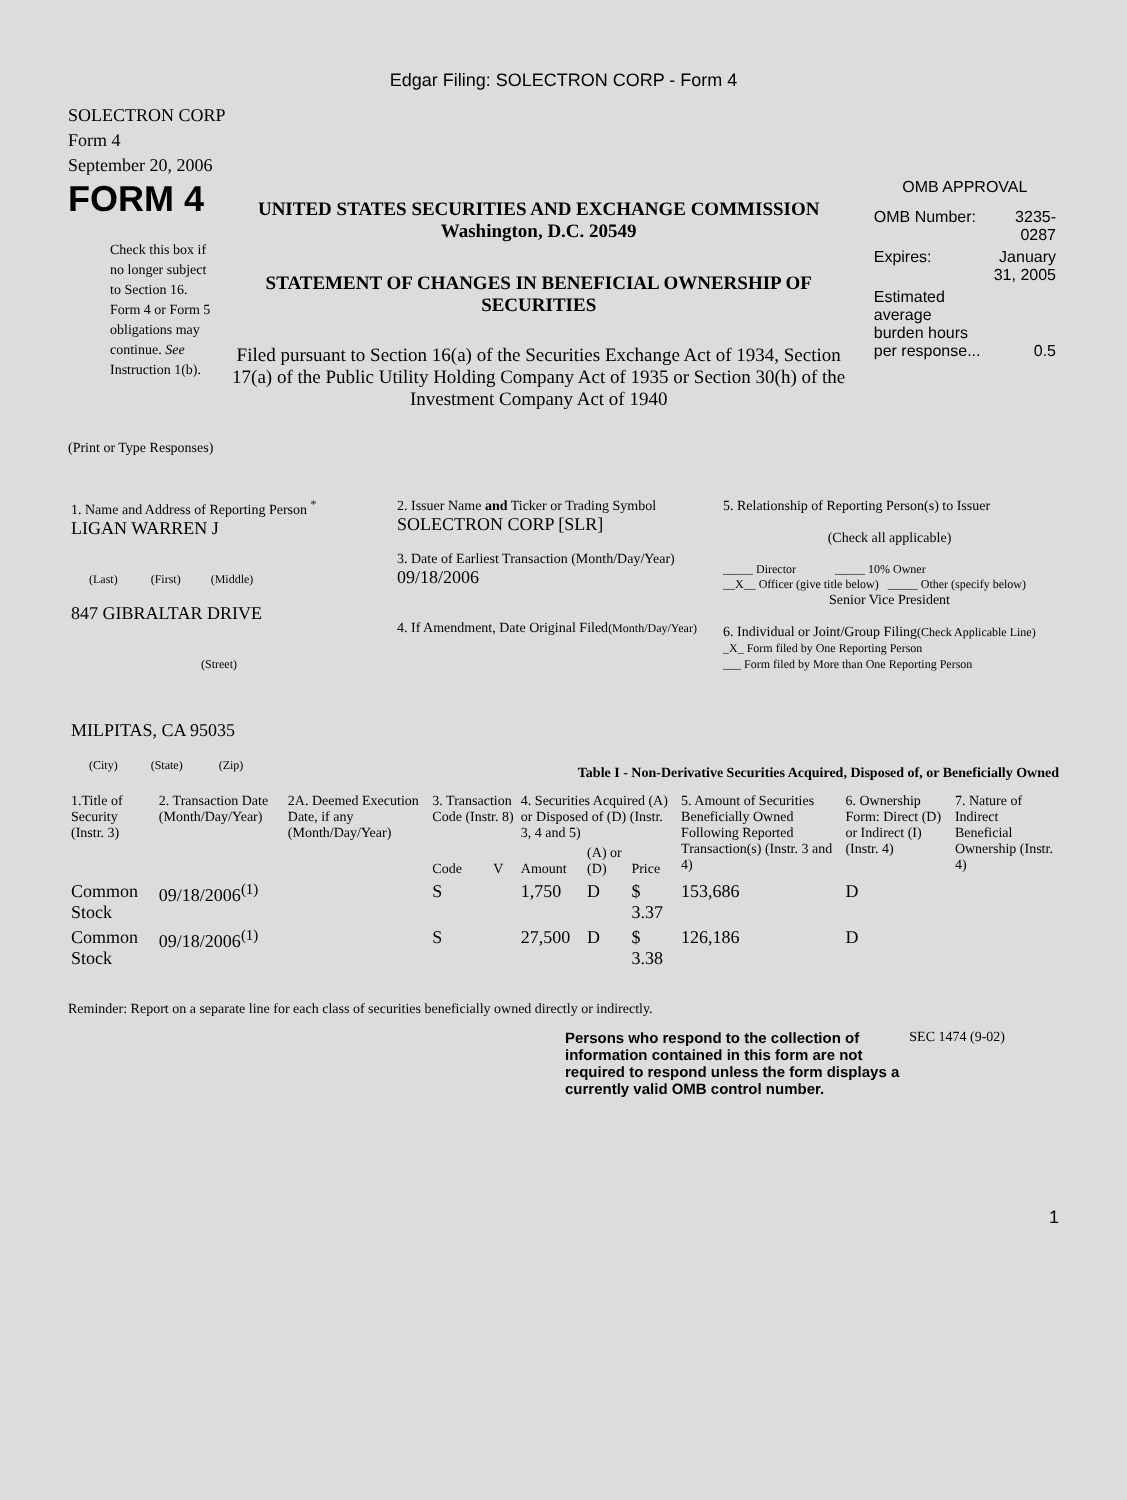Edgar Filing: SOLECTRON CORP - Form 4
SOLECTRON CORP
Form 4
September 20, 2006
FORM 4
Check this box if no longer subject to Section 16. Form 4 or Form 5 obligations may continue. See Instruction 1(b).
UNITED STATES SECURITIES AND EXCHANGE COMMISSION
Washington, D.C. 20549
STATEMENT OF CHANGES IN BENEFICIAL OWNERSHIP OF SECURITIES
Filed pursuant to Section 16(a) of the Securities Exchange Act of 1934, Section 17(a) of the Public Utility Holding Company Act of 1935 or Section 30(h) of the Investment Company Act of 1940
OMB APPROVAL
| OMB Number: | 3235-0287 |
| Expires: | January 31, 2005 |
| Estimated average burden hours per response... | 0.5 |
(Print or Type Responses)
| 1. Name and Address of Reporting Person <sup>*</sup> LIGAN WARREN J (Last) (First) (Middle) 847 GIBRALTAR DRIVE (Street) MILPITAS, CA 95035 (City) (State) (Zip) | 2. Issuer Name and Ticker or Trading Symbol SOLECTRON CORP [SLR] 3. Date of Earliest Transaction (Month/Day/Year) 09/18/2006 4. If Amendment, Date Original Filed (Month/Day/Year) | 5. Relationship of Reporting Person(s) to Issuer (Check all applicable) _____ Director _____ 10% Owner __X__ Officer (give title below) _____ Other (specify below) Senior Vice President 6. Individual or Joint/Group Filing (Check Applicable Line) _X_ Form filed by One Reporting Person ___ Form filed by More than One Reporting Person |
Table I - Non-Derivative Securities Acquired, Disposed of, or Beneficially Owned
| 1.Title of Security (Instr. 3) | 2. Transaction Date (Month/Day/Year) | 2A. Deemed Execution Date, if any (Month/Day/Year) | 3. Transaction Code (Instr. 8) | | 4. Securities Acquired (A) or Disposed of (D) (Instr. 3, 4 and 5) | | | 5. Amount of Securities Beneficially Owned Following Reported Transaction(s) (Instr. 3 and 4) | 6. Ownership Form: Direct (D) or Indirect (I) (Instr. 4) | 7. Nature of Indirect Beneficial Ownership (Instr. 4) |
| --- | --- | --- | --- | --- | --- | --- | --- | --- | --- | --- |
| | | | Code | V | Amount | (A) or (D) | Price | | | |
| Common Stock | 09/18/2006<sup>(1)</sup> | | S | | 1,750 | D | $ 3.37 | 153,686 | D | |
| Common Stock | 09/18/2006<sup>(1)</sup> | | S | | 27,500 | D | $ 3.38 | 126,186 | D | |
Reminder: Report on a separate line for each class of securities beneficially owned directly or indirectly.
Persons who respond to the collection of information contained in this form are not required to respond unless the form displays a currently valid OMB control number.
SEC 1474 (9-02)
1